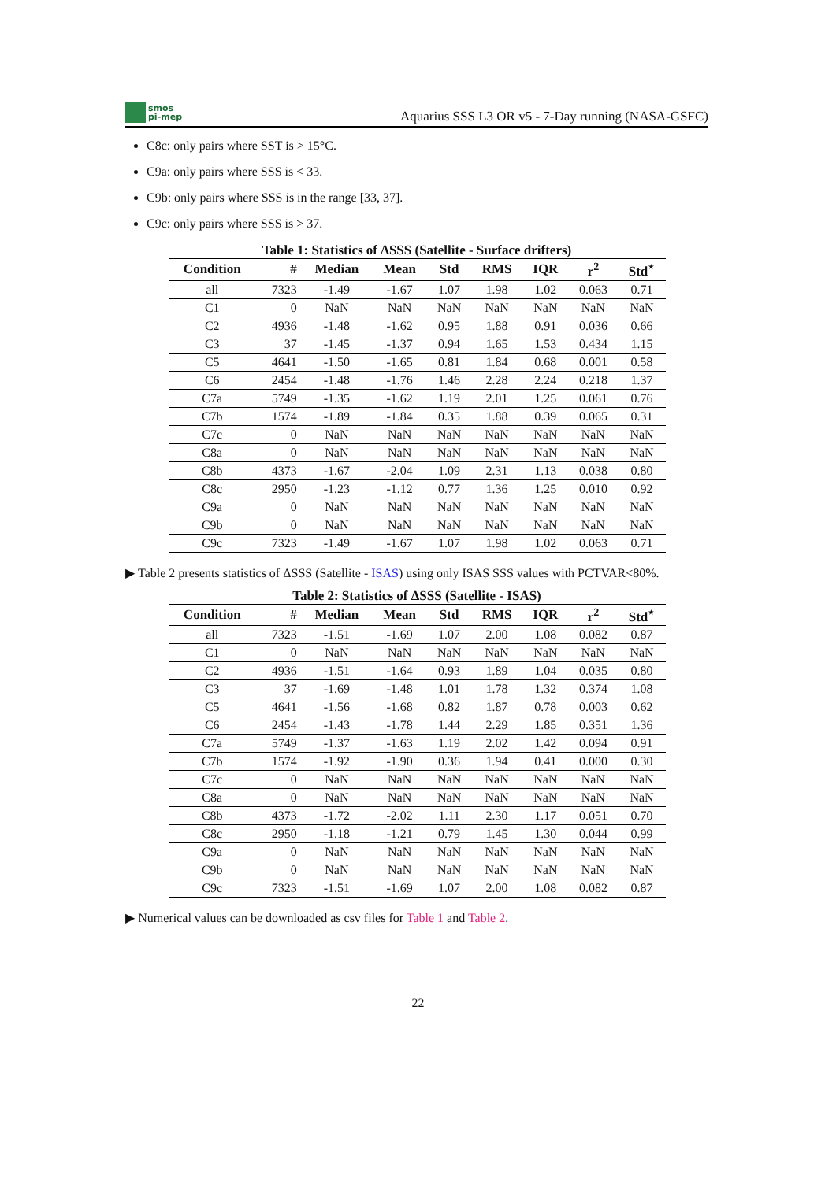smos
pi-mep
Aquarius SSS L3 OR v5 - 7-Day running (NASA-GSFC)
C8c: only pairs where SST is > 15°C.
C9a: only pairs where SSS is < 33.
C9b: only pairs where SSS is in the range [33, 37].
C9c: only pairs where SSS is > 37.
Table 1: Statistics of ΔSSS (Satellite - Surface drifters)
| Condition | # | Median | Mean | Std | RMS | IQR | r<sup>2</sup> | Std<sup>⋆</sup> |
| --- | --- | --- | --- | --- | --- | --- | --- | --- |
| all | 7323 | -1.49 | -1.67 | 1.07 | 1.98 | 1.02 | 0.063 | 0.71 |
| C1 | 0 | NaN | NaN | NaN | NaN | NaN | NaN | NaN |
| C2 | 4936 | -1.48 | -1.62 | 0.95 | 1.88 | 0.91 | 0.036 | 0.66 |
| C3 | 37 | -1.45 | -1.37 | 0.94 | 1.65 | 1.53 | 0.434 | 1.15 |
| C5 | 4641 | -1.50 | -1.65 | 0.81 | 1.84 | 0.68 | 0.001 | 0.58 |
| C6 | 2454 | -1.48 | -1.76 | 1.46 | 2.28 | 2.24 | 0.218 | 1.37 |
| C7a | 5749 | -1.35 | -1.62 | 1.19 | 2.01 | 1.25 | 0.061 | 0.76 |
| C7b | 1574 | -1.89 | -1.84 | 0.35 | 1.88 | 0.39 | 0.065 | 0.31 |
| C7c | 0 | NaN | NaN | NaN | NaN | NaN | NaN | NaN |
| C8a | 0 | NaN | NaN | NaN | NaN | NaN | NaN | NaN |
| C8b | 4373 | -1.67 | -2.04 | 1.09 | 2.31 | 1.13 | 0.038 | 0.80 |
| C8c | 2950 | -1.23 | -1.12 | 0.77 | 1.36 | 1.25 | 0.010 | 0.92 |
| C9a | 0 | NaN | NaN | NaN | NaN | NaN | NaN | NaN |
| C9b | 0 | NaN | NaN | NaN | NaN | NaN | NaN | NaN |
| C9c | 7323 | -1.49 | -1.67 | 1.07 | 1.98 | 1.02 | 0.063 | 0.71 |
▶ Table 2 presents statistics of ΔSSS (Satellite - ISAS) using only ISAS SSS values with PCTVAR<80%.
Table 2: Statistics of ΔSSS (Satellite - ISAS)
| Condition | # | Median | Mean | Std | RMS | IQR | r<sup>2</sup> | Std<sup>⋆</sup> |
| --- | --- | --- | --- | --- | --- | --- | --- | --- |
| all | 7323 | -1.51 | -1.69 | 1.07 | 2.00 | 1.08 | 0.082 | 0.87 |
| C1 | 0 | NaN | NaN | NaN | NaN | NaN | NaN | NaN |
| C2 | 4936 | -1.51 | -1.64 | 0.93 | 1.89 | 1.04 | 0.035 | 0.80 |
| C3 | 37 | -1.69 | -1.48 | 1.01 | 1.78 | 1.32 | 0.374 | 1.08 |
| C5 | 4641 | -1.56 | -1.68 | 0.82 | 1.87 | 0.78 | 0.003 | 0.62 |
| C6 | 2454 | -1.43 | -1.78 | 1.44 | 2.29 | 1.85 | 0.351 | 1.36 |
| C7a | 5749 | -1.37 | -1.63 | 1.19 | 2.02 | 1.42 | 0.094 | 0.91 |
| C7b | 1574 | -1.92 | -1.90 | 0.36 | 1.94 | 0.41 | 0.000 | 0.30 |
| C7c | 0 | NaN | NaN | NaN | NaN | NaN | NaN | NaN |
| C8a | 0 | NaN | NaN | NaN | NaN | NaN | NaN | NaN |
| C8b | 4373 | -1.72 | -2.02 | 1.11 | 2.30 | 1.17 | 0.051 | 0.70 |
| C8c | 2950 | -1.18 | -1.21 | 0.79 | 1.45 | 1.30 | 0.044 | 0.99 |
| C9a | 0 | NaN | NaN | NaN | NaN | NaN | NaN | NaN |
| C9b | 0 | NaN | NaN | NaN | NaN | NaN | NaN | NaN |
| C9c | 7323 | -1.51 | -1.69 | 1.07 | 2.00 | 1.08 | 0.082 | 0.87 |
▶ Numerical values can be downloaded as csv files for Table 1 and Table 2.
22